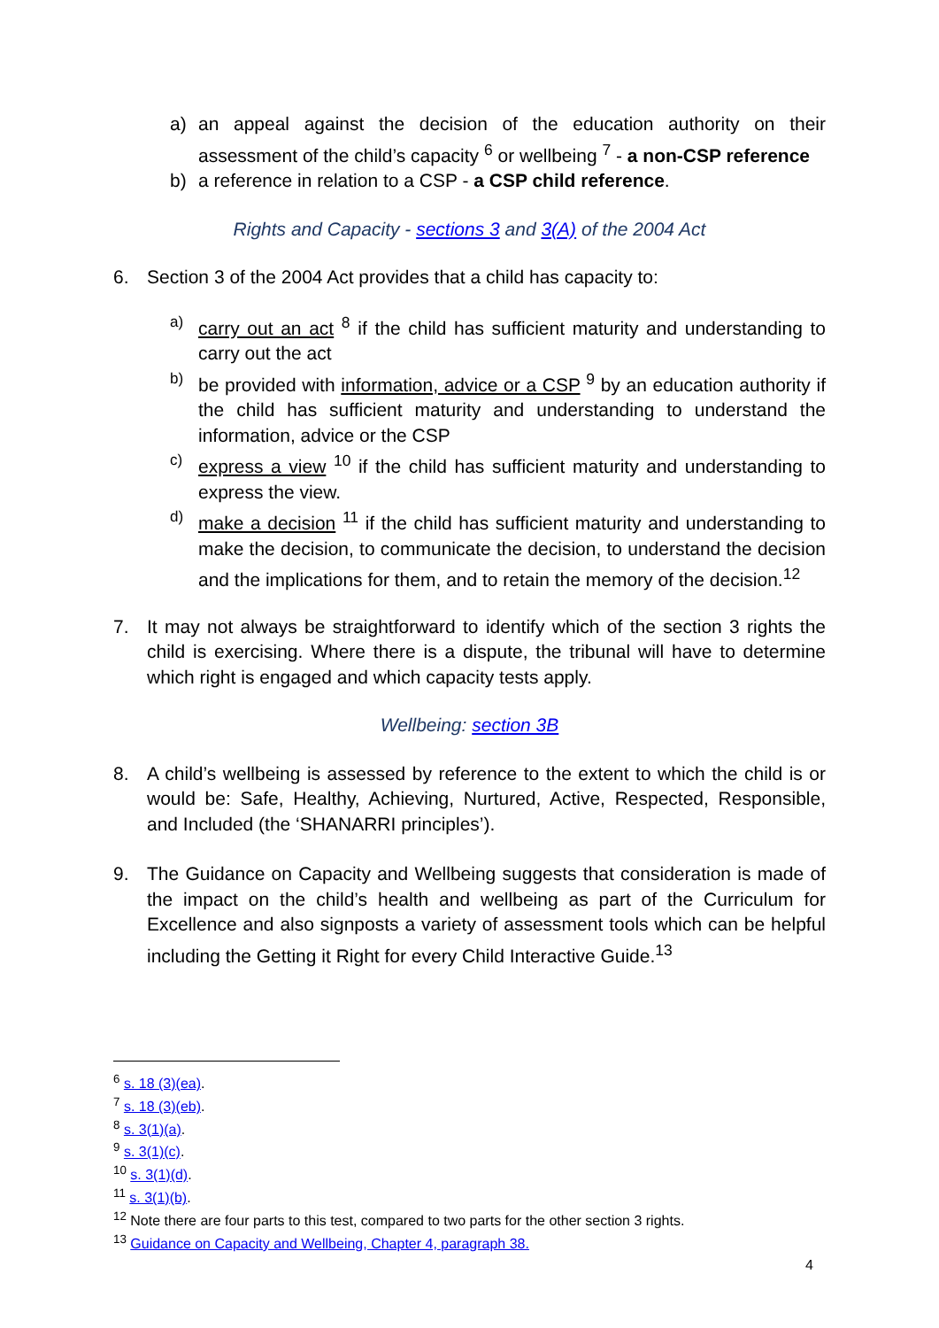a) an appeal against the decision of the education authority on their assessment of the child’s capacity <sup>6</sup> or wellbeing <sup>7</sup> - a non-CSP reference
b) a reference in relation to a CSP - a CSP child reference.
Rights and Capacity - sections 3 and 3(A) of the 2004 Act
6. Section 3 of the 2004 Act provides that a child has capacity to:
a) carry out an act <sup>8</sup> if the child has sufficient maturity and understanding to carry out the act
b) be provided with information, advice or a CSP <sup>9</sup> by an education authority if the child has sufficient maturity and understanding to understand the information, advice or the CSP
c) express a view <sup>10</sup> if the child has sufficient maturity and understanding to express the view.
d) make a decision <sup>11</sup> if the child has sufficient maturity and understanding to make the decision, to communicate the decision, to understand the decision and the implications for them, and to retain the memory of the decision.<sup>12</sup>
7. It may not always be straightforward to identify which of the section 3 rights the child is exercising. Where there is a dispute, the tribunal will have to determine which right is engaged and which capacity tests apply.
Wellbeing: section 3B
8. A child’s wellbeing is assessed by reference to the extent to which the child is or would be: Safe, Healthy, Achieving, Nurtured, Active, Respected, Responsible, and Included (the ‘SHANARRI principles’).
9. The Guidance on Capacity and Wellbeing suggests that consideration is made of the impact on the child’s health and wellbeing as part of the Curriculum for Excellence and also signposts a variety of assessment tools which can be helpful including the Getting it Right for every Child Interactive Guide.<sup>13</sup>
<sup>6</sup> s. 18 (3)(ea).
<sup>7</sup> s. 18 (3)(eb).
<sup>8</sup> s. 3(1)(a).
<sup>9</sup> s. 3(1)(c).
<sup>10</sup> s. 3(1)(d).
<sup>11</sup> s. 3(1)(b).
<sup>12</sup> Note there are four parts to this test, compared to two parts for the other section 3 rights.
<sup>13</sup> Guidance on Capacity and Wellbeing, Chapter 4, paragraph 38.
4